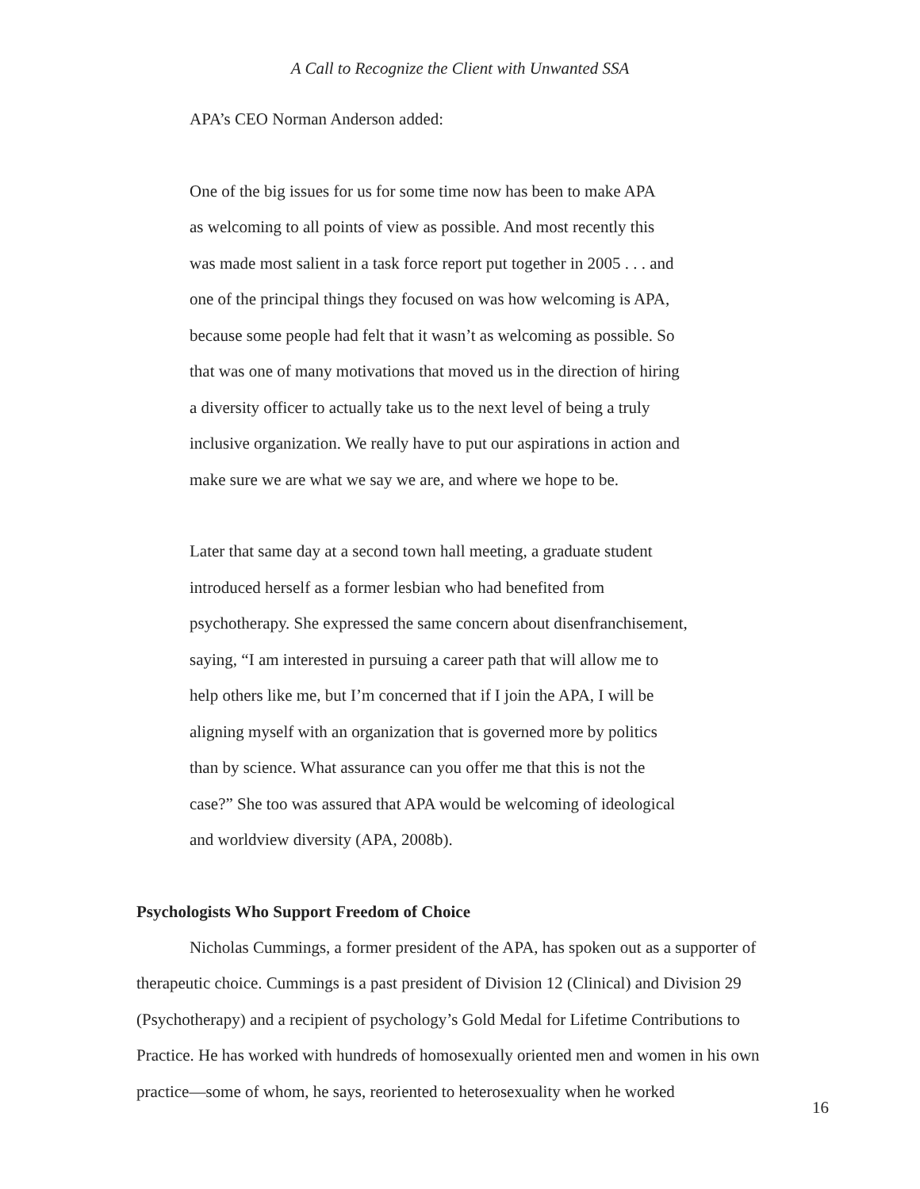A Call to Recognize the Client with Unwanted SSA
APA’s CEO Norman Anderson added:
One of the big issues for us for some time now has been to make APA
as welcoming to all points of view as possible. And most recently this
was made most salient in a task force report put together in 2005 . . . and
one of the principal things they focused on was how welcoming is APA,
because some people had felt that it wasn’t as welcoming as possible. So
that was one of many motivations that moved us in the direction of hiring
a diversity officer to actually take us to the next level of being a truly
inclusive organization. We really have to put our aspirations in action and
make sure we are what we say we are, and where we hope to be.
Later that same day at a second town hall meeting, a graduate student
introduced herself as a former lesbian who had benefited from
psychotherapy. She expressed the same concern about disenfranchisement,
saying, “I am interested in pursuing a career path that will allow me to
help others like me, but I’m concerned that if I join the APA, I will be
aligning myself with an organization that is governed more by politics
than by science. What assurance can you offer me that this is not the
case?” She too was assured that APA would be welcoming of ideological
and worldview diversity (APA, 2008b).
Psychologists Who Support Freedom of Choice
Nicholas Cummings, a former president of the APA, has spoken out as a supporter of therapeutic choice. Cummings is a past president of Division 12 (Clinical) and Division 29 (Psychotherapy) and a recipient of psychology’s Gold Medal for Lifetime Contributions to Practice. He has worked with hundreds of homosexually oriented men and women in his own practice—some of whom, he says, reoriented to heterosexuality when he worked
16